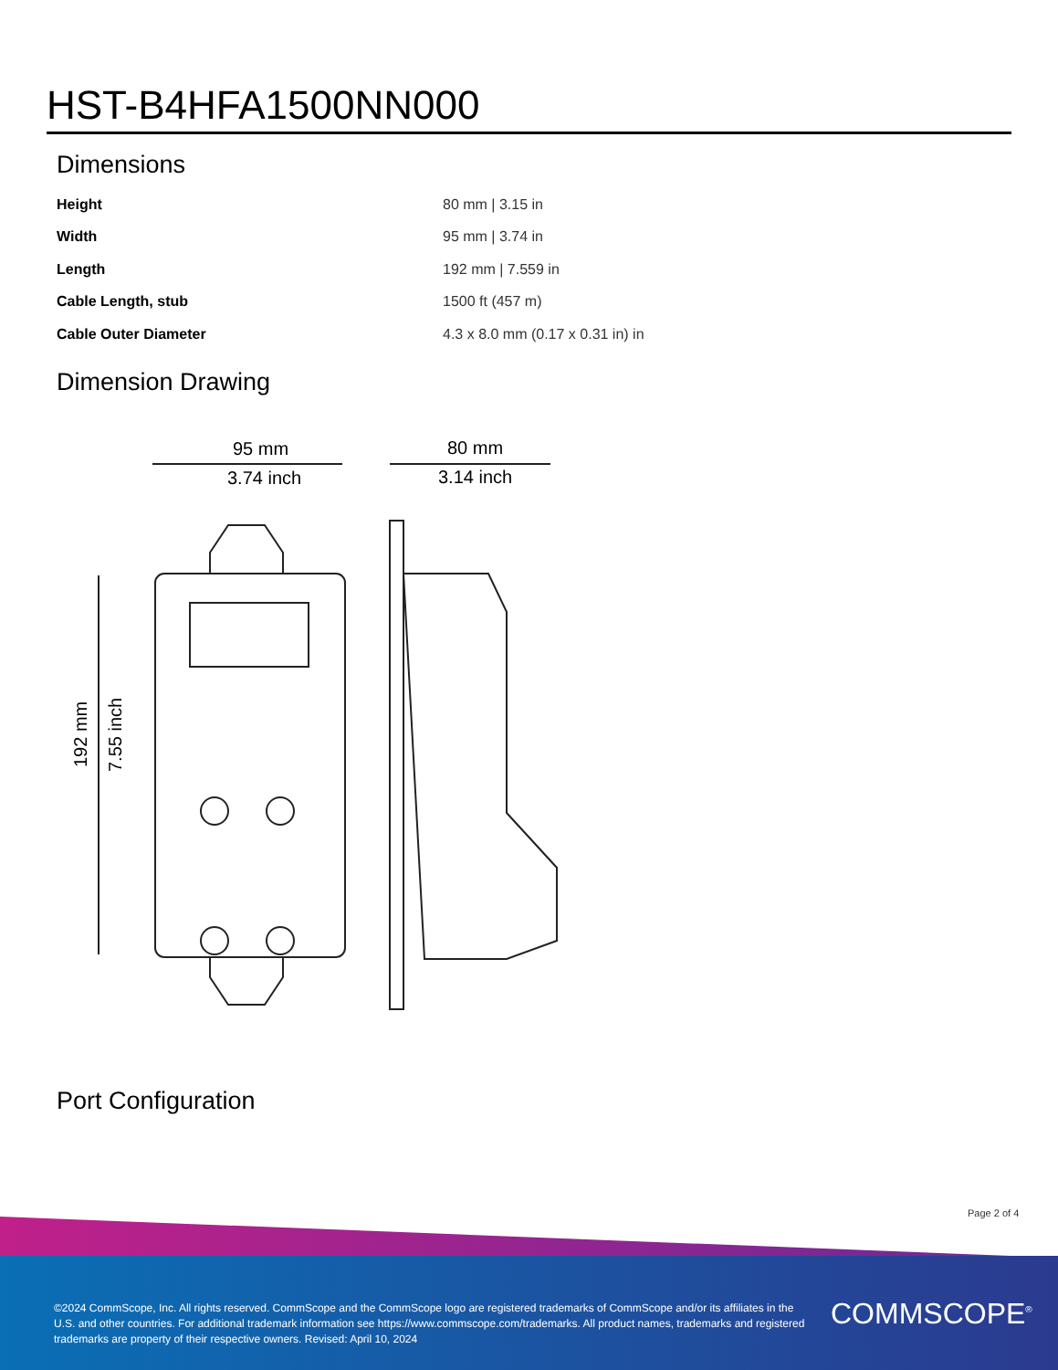HST-B4HFA1500NN000
Dimensions
| Height | 80 mm / 3.15 in |
| Width | 95 mm / 3.74 in |
| Length | 192 mm / 7.559 in |
| Cable Length, stub | 1500 ft (457 m) |
| Cable Outer Diameter | 4.3 x 8.0 mm (0.17 x 0.31 in) in |
Dimension Drawing
95 mm
3.74 inch
80 mm
3.14 inch
192 mm
7.55 inch
Port Configuration
Page 2 of 4
©2024 CommScope, Inc. All rights reserved. CommScope and the CommScope logo are registered trademarks of CommScope and/or its affiliates in the U.S. and other countries. For additional trademark information see https://www.commscope.com/trademarks. All product names, trademarks and registered trademarks are property of their respective owners. Revised: April 10, 2024
COMMSCOPE<sup>®</sup>